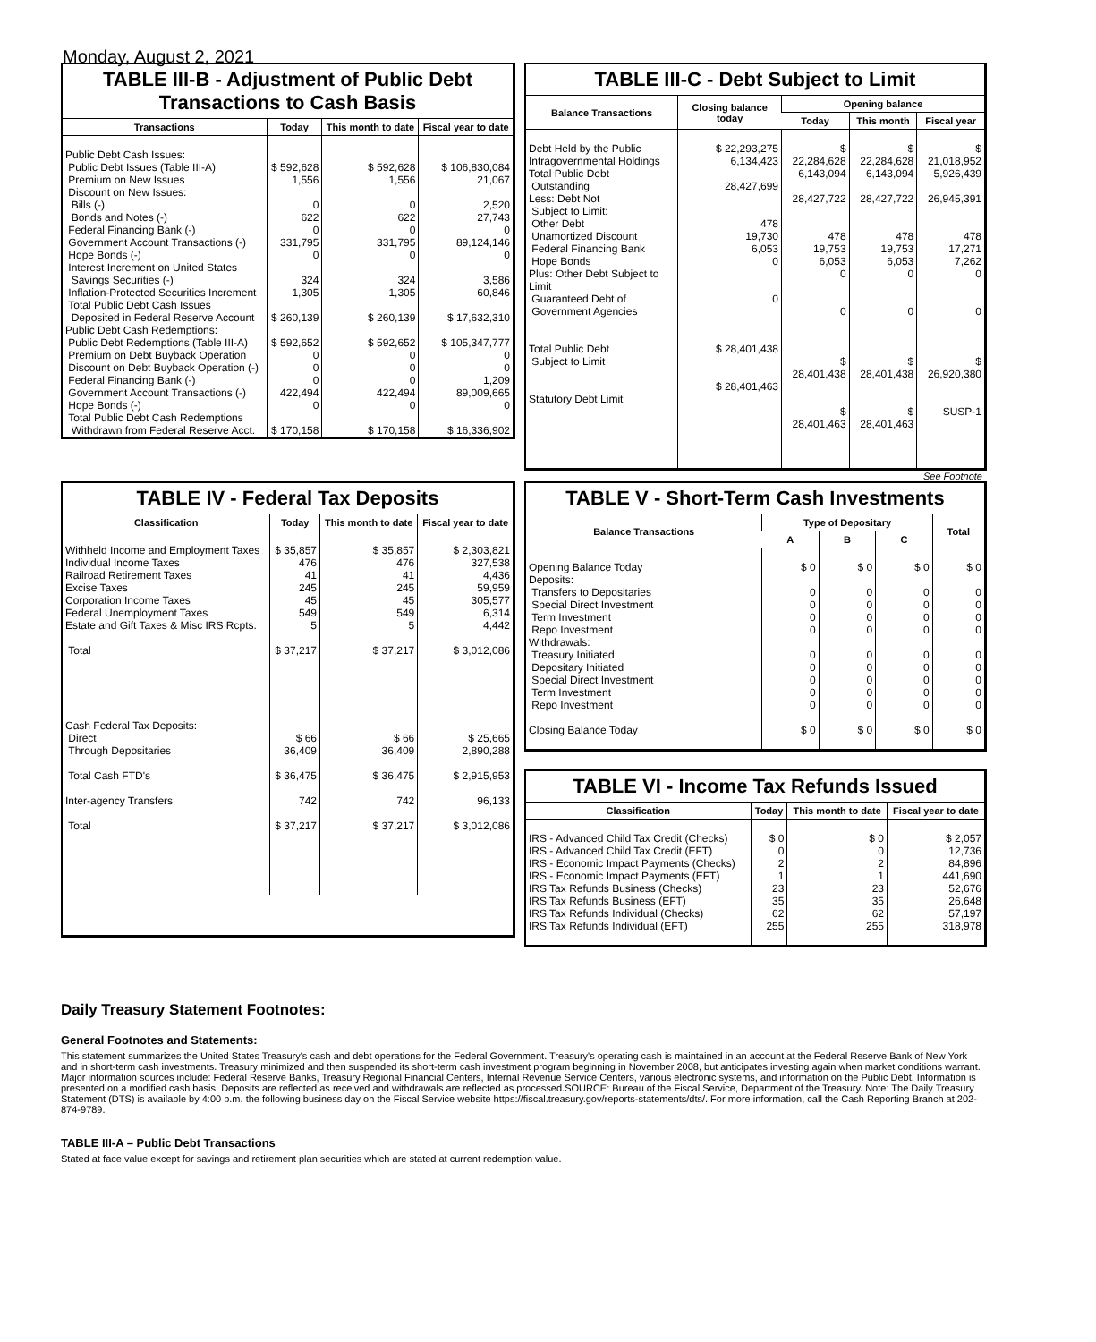Monday, August 2, 2021
TABLE III-B - Adjustment of Public Debt Transactions to Cash Basis
| Transactions | Today | This month to date | Fiscal year to date |
| --- | --- | --- | --- |
| Public Debt Cash Issues: Public Debt Issues (Table III-A) Premium on New Issues Discount on New Issues: Bills (-) Bonds and Notes (-) Federal Financing Bank (-) Government Account Transactions (-) Hope Bonds (-) Interest Increment on United States Savings Securities (-) Inflation-Protected Securities Increment Total Public Debt Cash Issues Deposited in Federal Reserve Account Public Debt Cash Redemptions: Public Debt Redemptions (Table III-A) Premium on Debt Buyback Operation Discount on Debt Buyback Operation (-) Federal Financing Bank (-) Government Account Transactions (-) Hope Bonds (-) Total Public Debt Cash Redemptions Withdrawn from Federal Reserve Acct. | $ 592,628 1,556 0 622 0 331,795 0 324 1,305 $ 260,139 $ 592,652 0 0 0 422,494 0 $ 170,158 | $ 592,628 1,556 0 622 0 331,795 0 324 1,305 $ 260,139 $ 592,652 0 0 0 422,494 0 $ 170,158 | $ 106,830,084 21,067 2,520 27,743 0 89,124,146 0 3,586 60,846 $ 17,632,310 $ 105,347,777 0 0 1,209 89,009,665 0 $ 16,336,902 |
TABLE III-C - Debt Subject to Limit
| Balance Transactions | Closing balance today | Opening balance | | |
| --- | --- | --- | --- | --- |
| | | Today | This month | Fiscal year |
| Debt Held by the Public Intragovernmental Holdings Total Public Debt Outstanding Less: Debt Not Subject to Limit: Other Debt Unamortized Discount Federal Financing Bank Hope Bonds Plus: Other Debt Subject to Limit Guaranteed Debt of Government Agencies Total Public Debt Subject to Limit Statutory Debt Limit | $ 22,293,275 6,134,423 28,427,699 478 19,730 6,053 0 0 $ 28,401,438 $ 28,401,463 | $ 22,284,628 6,143,094 28,427,722 478 19,753 6,053 0 0 $ 28,401,438 $ 28,401,463 | $ 22,284,628 6,143,094 28,427,722 478 19,753 6,053 0 0 $ 28,401,438 $ 28,401,463 | $ 21,018,952 5,926,439 26,945,391 478 17,271 7,262 0 0 $ 26,920,380 SUSP-1 |
See Footnote
TABLE IV - Federal Tax Deposits
| Classification | Today | This month to date | Fiscal year to date |
| --- | --- | --- | --- |
| Withheld Income and Employment Taxes Individual Income Taxes Railroad Retirement Taxes Excise Taxes Corporation Income Taxes Federal Unemployment Taxes Estate and Gift Taxes & Misc IRS Rcpts. Total Cash Federal Tax Deposits: Direct Through Depositaries Total Cash FTD's Inter-agency Transfers Total | $ 35,857 476 41 245 45 549 5 $ 37,217 $ 66 36,409 $ 36,475 742 $ 37,217 | $ 35,857 476 41 245 45 549 5 $ 37,217 $ 66 36,409 $ 36,475 742 $ 37,217 | $ 2,303,821 327,538 4,436 59,959 305,577 6,314 4,442 $ 3,012,086 $ 25,665 2,890,288 $ 2,915,953 96,133 $ 3,012,086 |
TABLE V - Short-Term Cash Investments
| Balance Transactions | Type of Depositary | | | Total |
| --- | --- | --- | --- | --- |
| | A | B | C | |
| Opening Balance Today Deposits: Transfers to Depositaries Special Direct Investment Term Investment Repo Investment Withdrawals: Treasury Initiated Depositary Initiated Special Direct Investment Term Investment Repo Investment Closing Balance Today | $ 0 0 0 0 0 0 0 0 0 0 $ 0 | $ 0 0 0 0 0 0 0 0 0 0 $ 0 | $ 0 0 0 0 0 0 0 0 0 0 $ 0 | $ 0 0 0 0 0 0 0 0 0 0 $ 0 |
TABLE VI - Income Tax Refunds Issued
| Classification | Today | This month to date | Fiscal year to date |
| --- | --- | --- | --- |
| IRS - Advanced Child Tax Credit (Checks) IRS - Advanced Child Tax Credit (EFT) IRS - Economic Impact Payments (Checks) IRS - Economic Impact Payments (EFT) IRS Tax Refunds Business (Checks) IRS Tax Refunds Business (EFT) IRS Tax Refunds Individual (Checks) IRS Tax Refunds Individual (EFT) | $ 0 0 2 1 23 35 62 255 | $ 0 0 2 1 23 35 62 255 | $ 2,057 12,736 84,896 441,690 52,676 26,648 57,197 318,978 |
Daily Treasury Statement Footnotes:
General Footnotes and Statements:
This statement summarizes the United States Treasury's cash and debt operations for the Federal Government. Treasury's operating cash is maintained in an account at the Federal Reserve Bank of New York and in short-term cash investments. Treasury minimized and then suspended its short-term cash investment program beginning in November 2008, but anticipates investing again when market conditions warrant. Major information sources include: Federal Reserve Banks, Treasury Regional Financial Centers, Internal Revenue Service Centers, various electronic systems, and information on the Public Debt. Information is presented on a modified cash basis. Deposits are reflected as received and withdrawals are reflected as processed.SOURCE: Bureau of the Fiscal Service, Department of the Treasury. Note: The Daily Treasury Statement (DTS) is available by 4:00 p.m. the following business day on the Fiscal Service website https://fiscal.treasury.gov/reports-statements/dts/. For more information, call the Cash Reporting Branch at 202-874-9789.
TABLE III-A – Public Debt Transactions
Stated at face value except for savings and retirement plan securities which are stated at current redemption value.